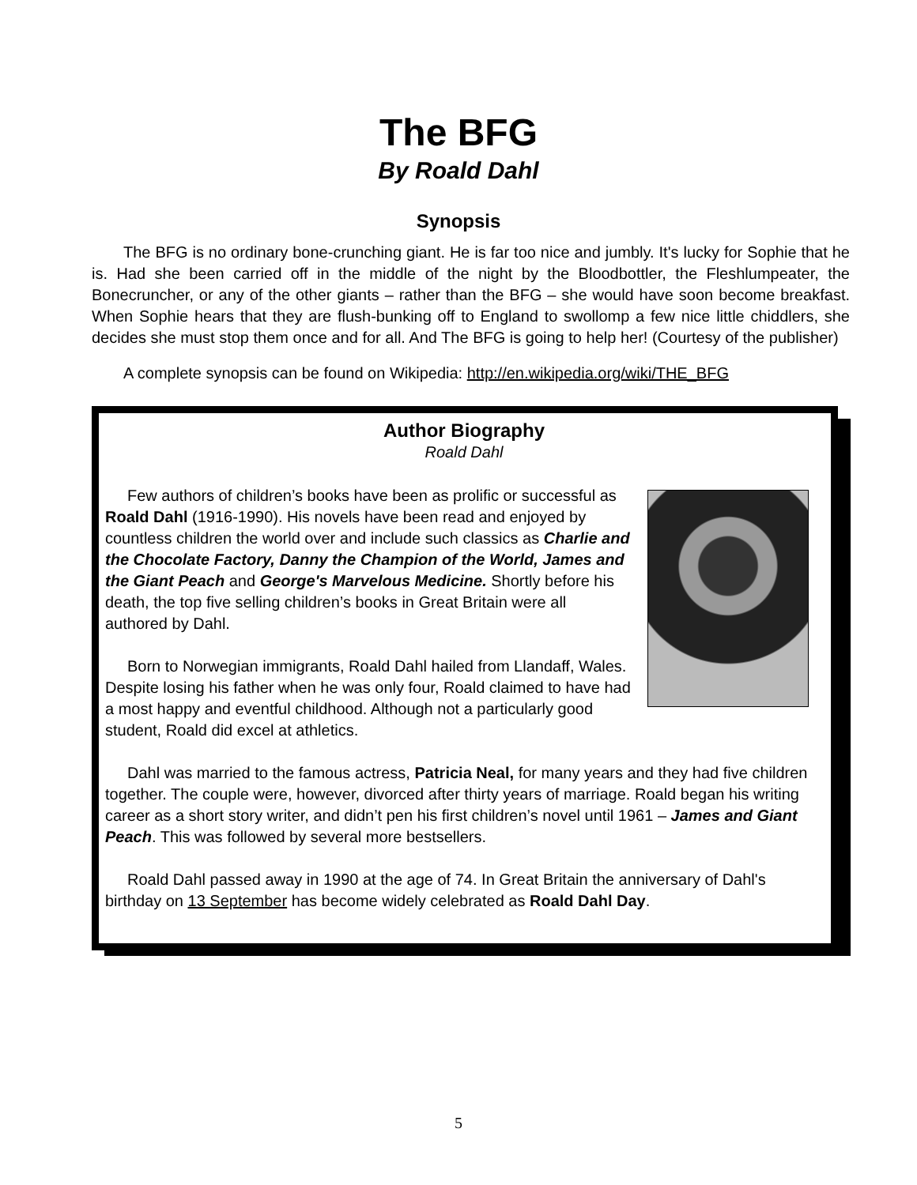The BFG
By Roald Dahl
Synopsis
The BFG is no ordinary bone-crunching giant. He is far too nice and jumbly. It's lucky for Sophie that he is. Had she been carried off in the middle of the night by the Bloodbottler, the Fleshlumpeater, the Bonecruncher, or any of the other giants – rather than the BFG – she would have soon become breakfast. When Sophie hears that they are flush-bunking off to England to swollomp a few nice little chiddlers, she decides she must stop them once and for all. And The BFG is going to help her! (Courtesy of the publisher)
A complete synopsis can be found on Wikipedia: http://en.wikipedia.org/wiki/THE_BFG
Author Biography
Roald Dahl
Few authors of children’s books have been as prolific or successful as Roald Dahl (1916-1990). His novels have been read and enjoyed by countless children the world over and include such classics as Charlie and the Chocolate Factory, Danny the Champion of the World, James and the Giant Peach and George's Marvelous Medicine. Shortly before his death, the top five selling children’s books in Great Britain were all authored by Dahl.
Born to Norwegian immigrants, Roald Dahl hailed from Llandaff, Wales. Despite losing his father when he was only four, Roald claimed to have had a most happy and eventful childhood. Although not a particularly good student, Roald did excel at athletics.
Dahl was married to the famous actress, Patricia Neal, for many years and they had five children together. The couple were, however, divorced after thirty years of marriage. Roald began his writing career as a short story writer, and didn’t pen his first children’s novel until 1961 – James and Giant Peach. This was followed by several more bestsellers.
Roald Dahl passed away in 1990 at the age of 74. In Great Britain the anniversary of Dahl's birthday on 13 September has become widely celebrated as Roald Dahl Day.
5